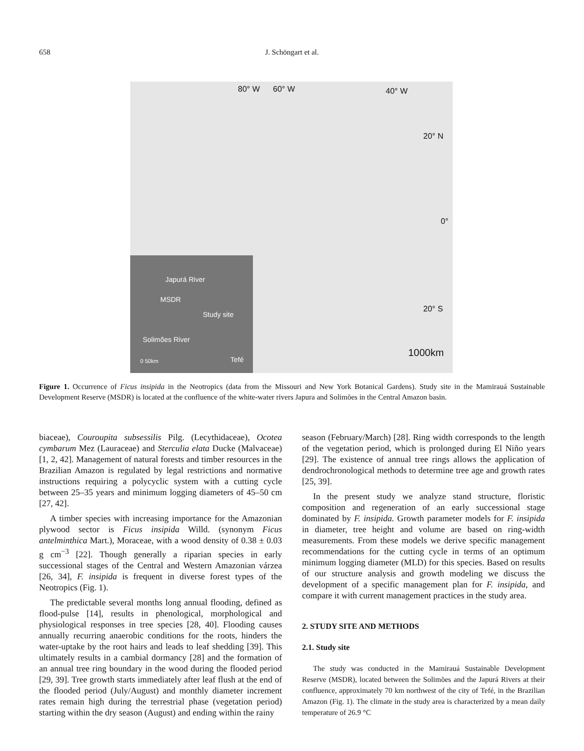658 J. Schöngart et al.
80° W 60° W 40° W
20° N
0°
20° S
1000km
Japurá River
MSDR
Study site
Solimões River
0 50km Tefé
Figure 1. Occurrence of Ficus insipida in the Neotropics (data from the Missouri and New York Botanical Gardens). Study site in the Mamirauá Sustainable Development Reserve (MSDR) is located at the confluence of the white-water rivers Japura and Solimões in the Central Amazon basin.
biaceae), Couroupita subsessilis Pilg. (Lecythidaceae), Ocotea cymbarum Mez (Lauraceae) and Sterculia elata Ducke (Malvaceae) [1, 2, 42]. Management of natural forests and timber resources in the Brazilian Amazon is regulated by legal restrictions and normative instructions requiring a polycyclic system with a cutting cycle between 25–35 years and minimum logging diameters of 45–50 cm [27, 42].
A timber species with increasing importance for the Amazonian plywood sector is Ficus insipida Willd. (synonym Ficus antelminthica Mart.), Moraceae, with a wood density of 0.38 ± 0.03 g cm<sup>−3</sup> [22]. Though generally a riparian species in early successional stages of the Central and Western Amazonian várzea [26, 34], F. insipida is frequent in diverse forest types of the Neotropics (Fig. 1).
The predictable several months long annual flooding, defined as flood-pulse [14], results in phenological, morphological and physiological responses in tree species [28, 40]. Flooding causes annually recurring anaerobic conditions for the roots, hinders the water-uptake by the root hairs and leads to leaf shedding [39]. This ultimately results in a cambial dormancy [28] and the formation of an annual tree ring boundary in the wood during the flooded period [29, 39]. Tree growth starts immediately after leaf flush at the end of the flooded period (July/August) and monthly diameter increment rates remain high during the terrestrial phase (vegetation period) starting within the dry season (August) and ending within the rainy
season (February/March) [28]. Ring width corresponds to the length of the vegetation period, which is prolonged during El Niño years [29]. The existence of annual tree rings allows the application of dendrochronological methods to determine tree age and growth rates [25, 39].
In the present study we analyze stand structure, floristic composition and regeneration of an early successional stage dominated by F. insipida. Growth parameter models for F. insipida in diameter, tree height and volume are based on ring-width measurements. From these models we derive specific management recommendations for the cutting cycle in terms of an optimum minimum logging diameter (MLD) for this species. Based on results of our structure analysis and growth modeling we discuss the development of a specific management plan for F. insipida, and compare it with current management practices in the study area.
2. STUDY SITE AND METHODS
2.1. Study site
The study was conducted in the Mamirauá Sustainable Development Reserve (MSDR), located between the Solimões and the Japurá Rivers at their confluence, approximately 70 km northwest of the city of Tefé, in the Brazilian Amazon (Fig. 1). The climate in the study area is characterized by a mean daily temperature of 26.9 °C